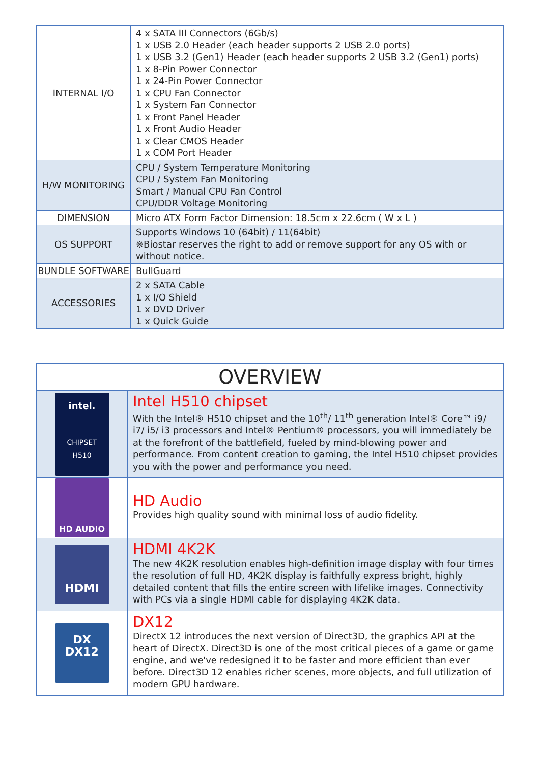| INTERNAL I/O | 4 x SATA III Connectors (6Gb/s) 1 x USB 2.0 Header (each header supports 2 USB 2.0 ports) 1 x USB 3.2 (Gen1) Header (each header supports 2 USB 3.2 (Gen1) ports) 1 x 8-Pin Power Connector 1 x 24-Pin Power Connector 1 x CPU Fan Connector 1 x System Fan Connector 1 x Front Panel Header 1 x Front Audio Header 1 x Clear CMOS Header 1 x COM Port Header |
| H/W MONITORING | CPU / System Temperature Monitoring CPU / System Fan Monitoring Smart / Manual CPU Fan Control CPU/DDR Voltage Monitoring |
| DIMENSION | Micro ATX Form Factor Dimension: 18.5cm x 22.6cm ( W x L ) |
| OS SUPPORT | Supports Windows 10 (64bit) / 11(64bit) ※Biostar reserves the right to add or remove support for any OS with or without notice. |
| BUNDLE SOFTWARE | BullGuard |
| ACCESSORIES | 2 x SATA Cable 1 x I/O Shield 1 x DVD Driver 1 x Quick Guide |
| OVERVIEW | |
| --- | --- |
| intel. CHIPSET H510 | Intel H510 chipset With the Intel® H510 chipset and the 10<sup>th</sup>/ 11<sup>th</sup> generation Intel® Core™ i9/ i7/ i5/ i3 processors and Intel® Pentium® processors, you will immediately be at the forefront of the battlefield, fueled by mind-blowing power and performance. From content creation to gaming, the Intel H510 chipset provides you with the power and performance you need. |
| HD AUDIO | HD Audio Provides high quality sound with minimal loss of audio fidelity. |
| HDMI | HDMI 4K2K The new 4K2K resolution enables high-definition image display with four times the resolution of full HD, 4K2K display is faithfully express bright, highly detailed content that fills the entire screen with lifelike images. Connectivity with PCs via a single HDMI cable for displaying 4K2K data. |
| DX DX12 | DX12 DirectX 12 introduces the next version of Direct3D, the graphics API at the heart of DirectX. Direct3D is one of the most critical pieces of a game or game engine, and we've redesigned it to be faster and more efficient than ever before. Direct3D 12 enables richer scenes, more objects, and full utilization of modern GPU hardware. |